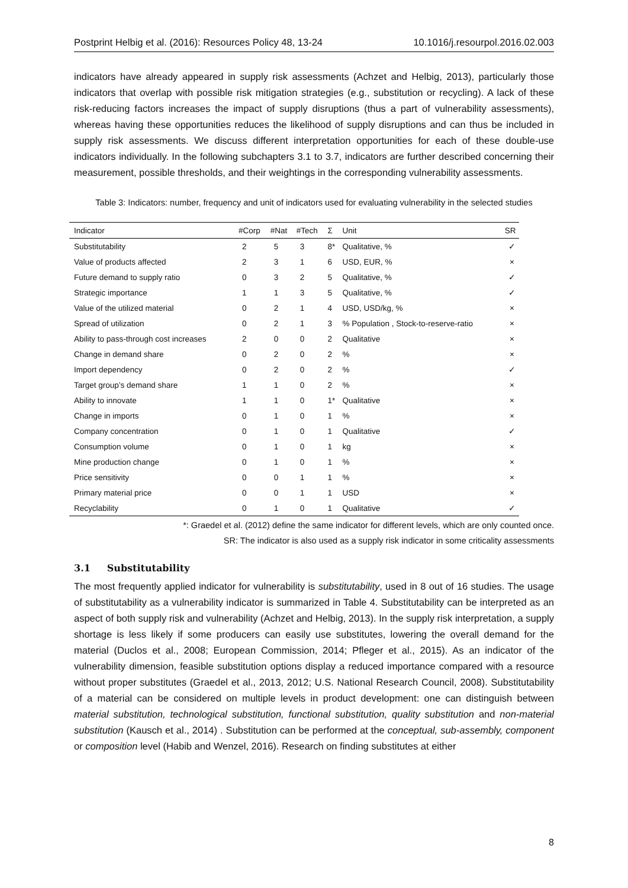Postprint Helbig et al. (2016): Resources Policy 48, 13-24 10.1016/j.resourpol.2016.02.003
indicators have already appeared in supply risk assessments (Achzet and Helbig, 2013), particularly those indicators that overlap with possible risk mitigation strategies (e.g., substitution or recycling). A lack of these risk-reducing factors increases the impact of supply disruptions (thus a part of vulnerability assessments), whereas having these opportunities reduces the likelihood of supply disruptions and can thus be included in supply risk assessments. We discuss different interpretation opportunities for each of these double-use indicators individually. In the following subchapters 3.1 to 3.7, indicators are further described concerning their measurement, possible thresholds, and their weightings in the corresponding vulnerability assessments.
Table 3: Indicators: number, frequency and unit of indicators used for evaluating vulnerability in the selected studies
| Indicator | #Corp | #Nat | #Tech | Σ | Unit | SR |
| --- | --- | --- | --- | --- | --- | --- |
| Substitutability | 2 | 5 | 3 | 8* | Qualitative, % | ✓ |
| Value of products affected | 2 | 3 | 1 | 6 | USD, EUR, % | × |
| Future demand to supply ratio | 0 | 3 | 2 | 5 | Qualitative, % | ✓ |
| Strategic importance | 1 | 1 | 3 | 5 | Qualitative, % | ✓ |
| Value of the utilized material | 0 | 2 | 1 | 4 | USD, USD/kg, % | × |
| Spread of utilization | 0 | 2 | 1 | 3 | % Population , Stock-to-reserve-ratio | × |
| Ability to pass-through cost increases | 2 | 0 | 0 | 2 | Qualitative | × |
| Change in demand share | 0 | 2 | 0 | 2 | % | × |
| Import dependency | 0 | 2 | 0 | 2 | % | ✓ |
| Target group’s demand share | 1 | 1 | 0 | 2 | % | × |
| Ability to innovate | 1 | 1 | 0 | 1* | Qualitative | × |
| Change in imports | 0 | 1 | 0 | 1 | % | × |
| Company concentration | 0 | 1 | 0 | 1 | Qualitative | ✓ |
| Consumption volume | 0 | 1 | 0 | 1 | kg | × |
| Mine production change | 0 | 1 | 0 | 1 | % | × |
| Price sensitivity | 0 | 0 | 1 | 1 | % | × |
| Primary material price | 0 | 0 | 1 | 1 | USD | × |
| Recyclability | 0 | 1 | 0 | 1 | Qualitative | ✓ |
*: Graedel et al. (2012) define the same indicator for different levels, which are only counted once.
SR: The indicator is also used as a supply risk indicator in some criticality assessments
3.1 Substitutability
The most frequently applied indicator for vulnerability is substitutability, used in 8 out of 16 studies. The usage of substitutability as a vulnerability indicator is summarized in Table 4. Substitutability can be interpreted as an aspect of both supply risk and vulnerability (Achzet and Helbig, 2013). In the supply risk interpretation, a supply shortage is less likely if some producers can easily use substitutes, lowering the overall demand for the material (Duclos et al., 2008; European Commission, 2014; Pfleger et al., 2015). As an indicator of the vulnerability dimension, feasible substitution options display a reduced importance compared with a resource without proper substitutes (Graedel et al., 2013, 2012; U.S. National Research Council, 2008). Substitutability of a material can be considered on multiple levels in product development: one can distinguish between material substitution, technological substitution, functional substitution, quality substitution and non-material substitution (Kausch et al., 2014) . Substitution can be performed at the conceptual, sub-assembly, component or composition level (Habib and Wenzel, 2016). Research on finding substitutes at either
8